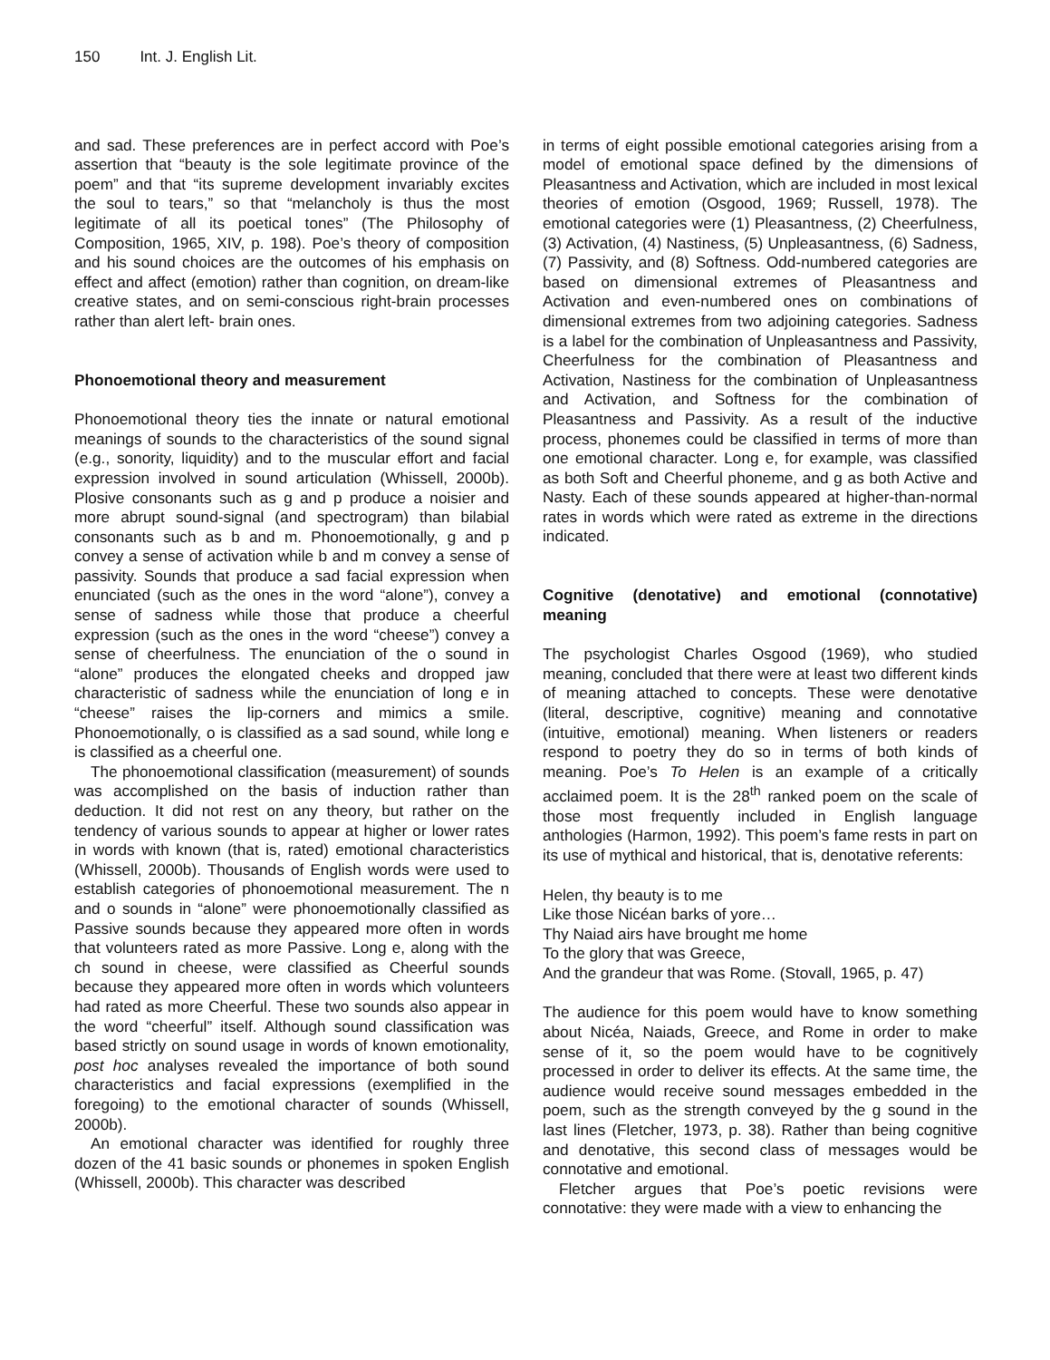150 Int. J. English Lit.
and sad. These preferences are in perfect accord with Poe’s assertion that “beauty is the sole legitimate province of the poem” and that “its supreme development invariably excites the soul to tears,” so that “melancholy is thus the most legitimate of all its poetical tones” (The Philosophy of Composition, 1965, XIV, p. 198). Poe’s theory of composition and his sound choices are the outcomes of his emphasis on effect and affect (emotion) rather than cognition, on dream-like creative states, and on semi-conscious right-brain processes rather than alert left- brain ones.
Phonoemotional theory and measurement
Phonoemotional theory ties the innate or natural emotional meanings of sounds to the characteristics of the sound signal (e.g., sonority, liquidity) and to the muscular effort and facial expression involved in sound articulation (Whissell, 2000b). Plosive consonants such as g and p produce a noisier and more abrupt sound-signal (and spectrogram) than bilabial consonants such as b and m. Phonoemotionally, g and p convey a sense of activation while b and m convey a sense of passivity. Sounds that produce a sad facial expression when enunciated (such as the ones in the word “alone”), convey a sense of sadness while those that produce a cheerful expression (such as the ones in the word “cheese”) convey a sense of cheerfulness. The enunciation of the o sound in “alone” produces the elongated cheeks and dropped jaw characteristic of sadness while the enunciation of long e in “cheese” raises the lip-corners and mimics a smile. Phonoemotionally, o is classified as a sad sound, while long e is classified as a cheerful one.
The phonoemotional classification (measurement) of sounds was accomplished on the basis of induction rather than deduction. It did not rest on any theory, but rather on the tendency of various sounds to appear at higher or lower rates in words with known (that is, rated) emotional characteristics (Whissell, 2000b). Thousands of English words were used to establish categories of phonoemotional measurement. The n and o sounds in “alone” were phonoemotionally classified as Passive sounds because they appeared more often in words that volunteers rated as more Passive. Long e, along with the ch sound in cheese, were classified as Cheerful sounds because they appeared more often in words which volunteers had rated as more Cheerful. These two sounds also appear in the word “cheerful” itself. Although sound classification was based strictly on sound usage in words of known emotionality, post hoc analyses revealed the importance of both sound characteristics and facial expressions (exemplified in the foregoing) to the emotional character of sounds (Whissell, 2000b).
An emotional character was identified for roughly three dozen of the 41 basic sounds or phonemes in spoken English (Whissell, 2000b). This character was described
in terms of eight possible emotional categories arising from a model of emotional space defined by the dimensions of Pleasantness and Activation, which are included in most lexical theories of emotion (Osgood, 1969; Russell, 1978). The emotional categories were (1) Pleasantness, (2) Cheerfulness, (3) Activation, (4) Nastiness, (5) Unpleasantness, (6) Sadness, (7) Passivity, and (8) Softness. Odd-numbered categories are based on dimensional extremes of Pleasantness and Activation and even-numbered ones on combinations of dimensional extremes from two adjoining categories. Sadness is a label for the combination of Unpleasantness and Passivity, Cheerfulness for the combination of Pleasantness and Activation, Nastiness for the combination of Unpleasantness and Activation, and Softness for the combination of Pleasantness and Passivity. As a result of the inductive process, phonemes could be classified in terms of more than one emotional character. Long e, for example, was classified as both Soft and Cheerful phoneme, and g as both Active and Nasty. Each of these sounds appeared at higher-than-normal rates in words which were rated as extreme in the directions indicated.
Cognitive (denotative) and emotional (connotative) meaning
The psychologist Charles Osgood (1969), who studied meaning, concluded that there were at least two different kinds of meaning attached to concepts. These were denotative (literal, descriptive, cognitive) meaning and connotative (intuitive, emotional) meaning. When listeners or readers respond to poetry they do so in terms of both kinds of meaning. Poe’s To Helen is an example of a critically acclaimed poem. It is the 28<sup>th</sup> ranked poem on the scale of those most frequently included in English language anthologies (Harmon, 1992). This poem’s fame rests in part on its use of mythical and historical, that is, denotative referents:
Helen, thy beauty is to me
Like those Nicéan barks of yore…
Thy Naiad airs have brought me home
To the glory that was Greece,
And the grandeur that was Rome. (Stovall, 1965, p. 47)
The audience for this poem would have to know something about Nicéa, Naiads, Greece, and Rome in order to make sense of it, so the poem would have to be cognitively processed in order to deliver its effects. At the same time, the audience would receive sound messages embedded in the poem, such as the strength conveyed by the g sound in the last lines (Fletcher, 1973, p. 38). Rather than being cognitive and denotative, this second class of messages would be connotative and emotional.
Fletcher argues that Poe’s poetic revisions were connotative: they were made with a view to enhancing the